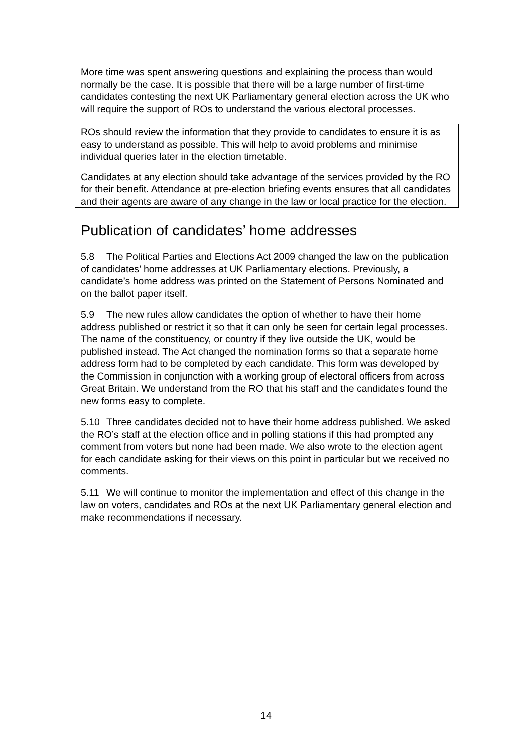More time was spent answering questions and explaining the process than would normally be the case. It is possible that there will be a large number of first-time candidates contesting the next UK Parliamentary general election across the UK who will require the support of ROs to understand the various electoral processes.
ROs should review the information that they provide to candidates to ensure it is as easy to understand as possible. This will help to avoid problems and minimise individual queries later in the election timetable.
Candidates at any election should take advantage of the services provided by the RO for their benefit. Attendance at pre-election briefing events ensures that all candidates and their agents are aware of any change in the law or local practice for the election.
Publication of candidates’ home addresses
5.8 The Political Parties and Elections Act 2009 changed the law on the publication of candidates’ home addresses at UK Parliamentary elections. Previously, a candidate’s home address was printed on the Statement of Persons Nominated and on the ballot paper itself.
5.9 The new rules allow candidates the option of whether to have their home address published or restrict it so that it can only be seen for certain legal processes. The name of the constituency, or country if they live outside the UK, would be published instead. The Act changed the nomination forms so that a separate home address form had to be completed by each candidate. This form was developed by the Commission in conjunction with a working group of electoral officers from across Great Britain. We understand from the RO that his staff and the candidates found the new forms easy to complete.
5.10 Three candidates decided not to have their home address published. We asked the RO’s staff at the election office and in polling stations if this had prompted any comment from voters but none had been made. We also wrote to the election agent for each candidate asking for their views on this point in particular but we received no comments.
5.11 We will continue to monitor the implementation and effect of this change in the law on voters, candidates and ROs at the next UK Parliamentary general election and make recommendations if necessary.
14